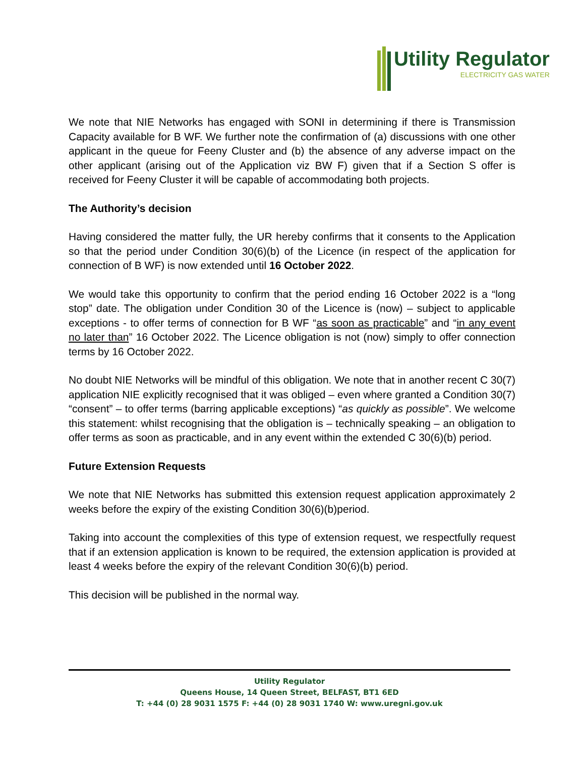Utility Regulator
ELECTRICITY GAS WATER
We note that NIE Networks has engaged with SONI in determining if there is Transmission Capacity available for B WF. We further note the confirmation of (a) discussions with one other applicant in the queue for Feeny Cluster and (b) the absence of any adverse impact on the other applicant (arising out of the Application viz BW F) given that if a Section S offer is received for Feeny Cluster it will be capable of accommodating both projects.
The Authority’s decision
Having considered the matter fully, the UR hereby confirms that it consents to the Application so that the period under Condition 30(6)(b) of the Licence (in respect of the application for connection of B WF) is now extended until 16 October 2022.
We would take this opportunity to confirm that the period ending 16 October 2022 is a “long stop” date. The obligation under Condition 30 of the Licence is (now) – subject to applicable exceptions - to offer terms of connection for B WF “as soon as practicable” and “in any event no later than” 16 October 2022. The Licence obligation is not (now) simply to offer connection terms by 16 October 2022.
No doubt NIE Networks will be mindful of this obligation. We note that in another recent C 30(7) application NIE explicitly recognised that it was obliged – even where granted a Condition 30(7) “consent” – to offer terms (barring applicable exceptions) “as quickly as possible”. We welcome this statement: whilst recognising that the obligation is – technically speaking – an obligation to offer terms as soon as practicable, and in any event within the extended C 30(6)(b) period.
Future Extension Requests
We note that NIE Networks has submitted this extension request application approximately 2 weeks before the expiry of the existing Condition 30(6)(b)period.
Taking into account the complexities of this type of extension request, we respectfully request that if an extension application is known to be required, the extension application is provided at least 4 weeks before the expiry of the relevant Condition 30(6)(b) period.
This decision will be published in the normal way.
Utility Regulator
Queens House, 14 Queen Street, BELFAST, BT1 6ED
T: +44 (0) 28 9031 1575 F: +44 (0) 28 9031 1740 W: www.uregni.gov.uk